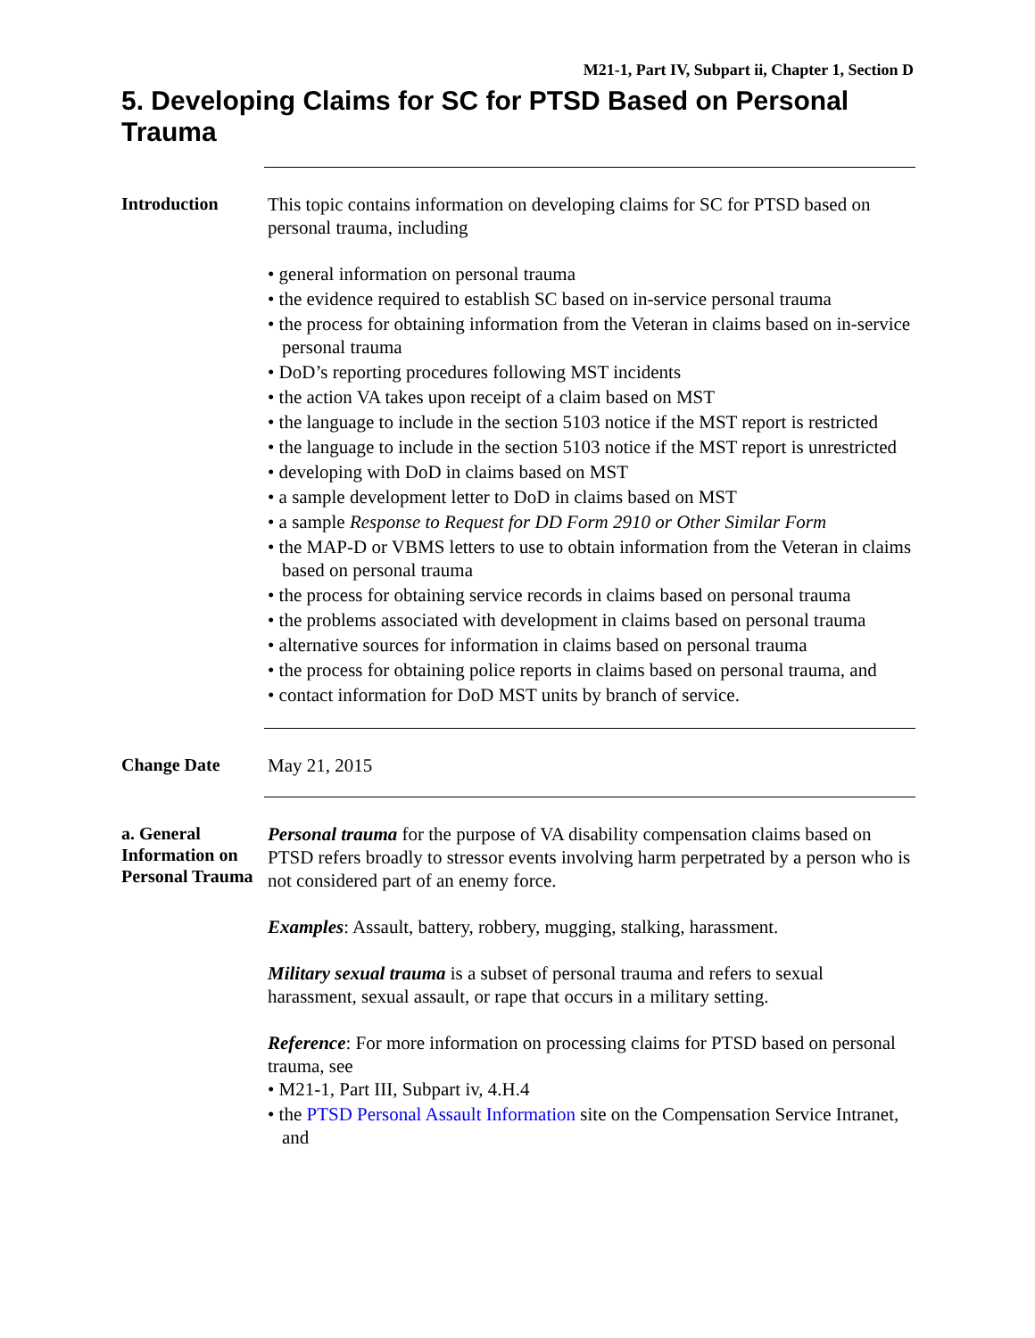M21-1, Part IV, Subpart ii, Chapter 1, Section D
5. Developing Claims for SC for PTSD Based on Personal Trauma
Introduction
This topic contains information on developing claims for SC for PTSD based on personal trauma, including
• general information on personal trauma
• the evidence required to establish SC based on in-service personal trauma
• the process for obtaining information from the Veteran in claims based on in-service personal trauma
• DoD’s reporting procedures following MST incidents
• the action VA takes upon receipt of a claim based on MST
• the language to include in the section 5103 notice if the MST report is restricted
• the language to include in the section 5103 notice if the MST report is unrestricted
• developing with DoD in claims based on MST
• a sample development letter to DoD in claims based on MST
• a sample Response to Request for DD Form 2910 or Other Similar Form
• the MAP-D or VBMS letters to use to obtain information from the Veteran in claims based on personal trauma
• the process for obtaining service records in claims based on personal trauma
• the problems associated with development in claims based on personal trauma
• alternative sources for information in claims based on personal trauma
• the process for obtaining police reports in claims based on personal trauma, and
• contact information for DoD MST units by branch of service.
Change Date
May 21, 2015
a. General Information on Personal Trauma
Personal trauma for the purpose of VA disability compensation claims based on PTSD refers broadly to stressor events involving harm perpetrated by a person who is not considered part of an enemy force.
Examples: Assault, battery, robbery, mugging, stalking, harassment.
Military sexual trauma is a subset of personal trauma and refers to sexual harassment, sexual assault, or rape that occurs in a military setting.
Reference: For more information on processing claims for PTSD based on personal trauma, see
• M21-1, Part III, Subpart iv, 4.H.4
• the PTSD Personal Assault Information site on the Compensation Service Intranet, and